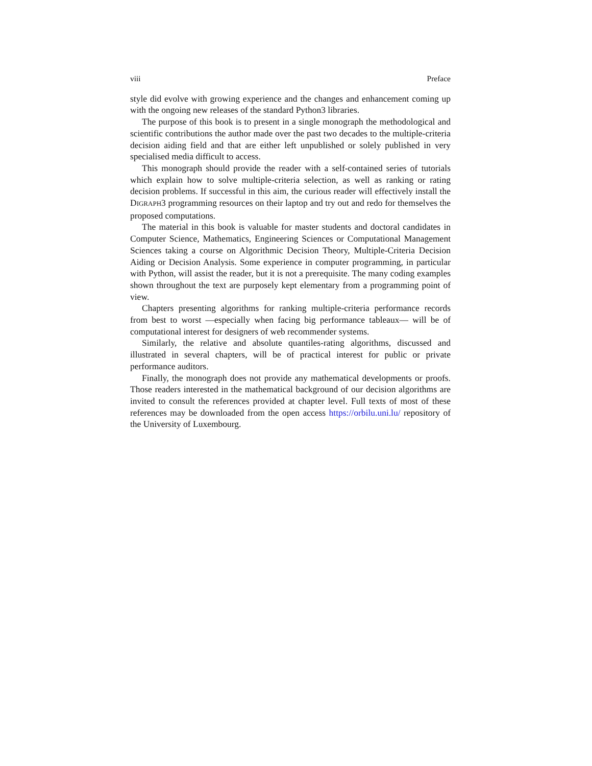viii Preface
style did evolve with growing experience and the changes and enhancement coming up with the ongoing new releases of the standard Python3 libraries.
The purpose of this book is to present in a single monograph the methodological and scientific contributions the author made over the past two decades to the multiple-criteria decision aiding field and that are either left unpublished or solely published in very specialised media difficult to access.
This monograph should provide the reader with a self-contained series of tutorials which explain how to solve multiple-criteria selection, as well as ranking or rating decision problems. If successful in this aim, the curious reader will effectively install the DIGRAPH3 programming resources on their laptop and try out and redo for themselves the proposed computations.
The material in this book is valuable for master students and doctoral candidates in Computer Science, Mathematics, Engineering Sciences or Computational Management Sciences taking a course on Algorithmic Decision Theory, Multiple-Criteria Decision Aiding or Decision Analysis. Some experience in computer programming, in particular with Python, will assist the reader, but it is not a prerequisite. The many coding examples shown throughout the text are purposely kept elementary from a programming point of view.
Chapters presenting algorithms for ranking multiple-criteria performance records from best to worst —especially when facing big performance tableaux— will be of computational interest for designers of web recommender systems.
Similarly, the relative and absolute quantiles-rating algorithms, discussed and illustrated in several chapters, will be of practical interest for public or private performance auditors.
Finally, the monograph does not provide any mathematical developments or proofs. Those readers interested in the mathematical background of our decision algorithms are invited to consult the references provided at chapter level. Full texts of most of these references may be downloaded from the open access https://orbilu.uni.lu/ repository of the University of Luxembourg.